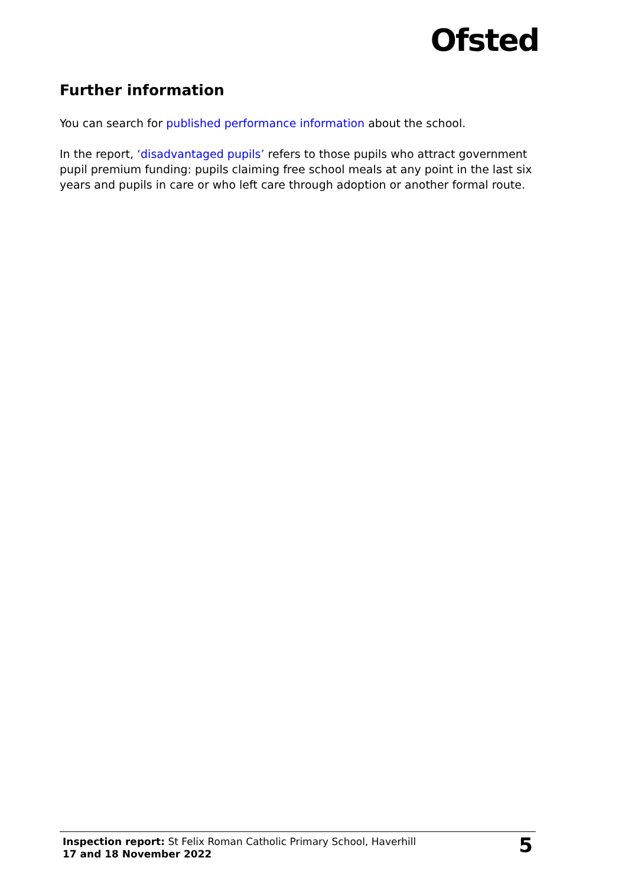Ofsted
Further information
You can search for published performance information about the school.
In the report, ‘disadvantaged pupils’ refers to those pupils who attract government pupil premium funding: pupils claiming free school meals at any point in the last six years and pupils in care or who left care through adoption or another formal route.
Inspection report: St Felix Roman Catholic Primary School, Haverhill
17 and 18 November 2022
5